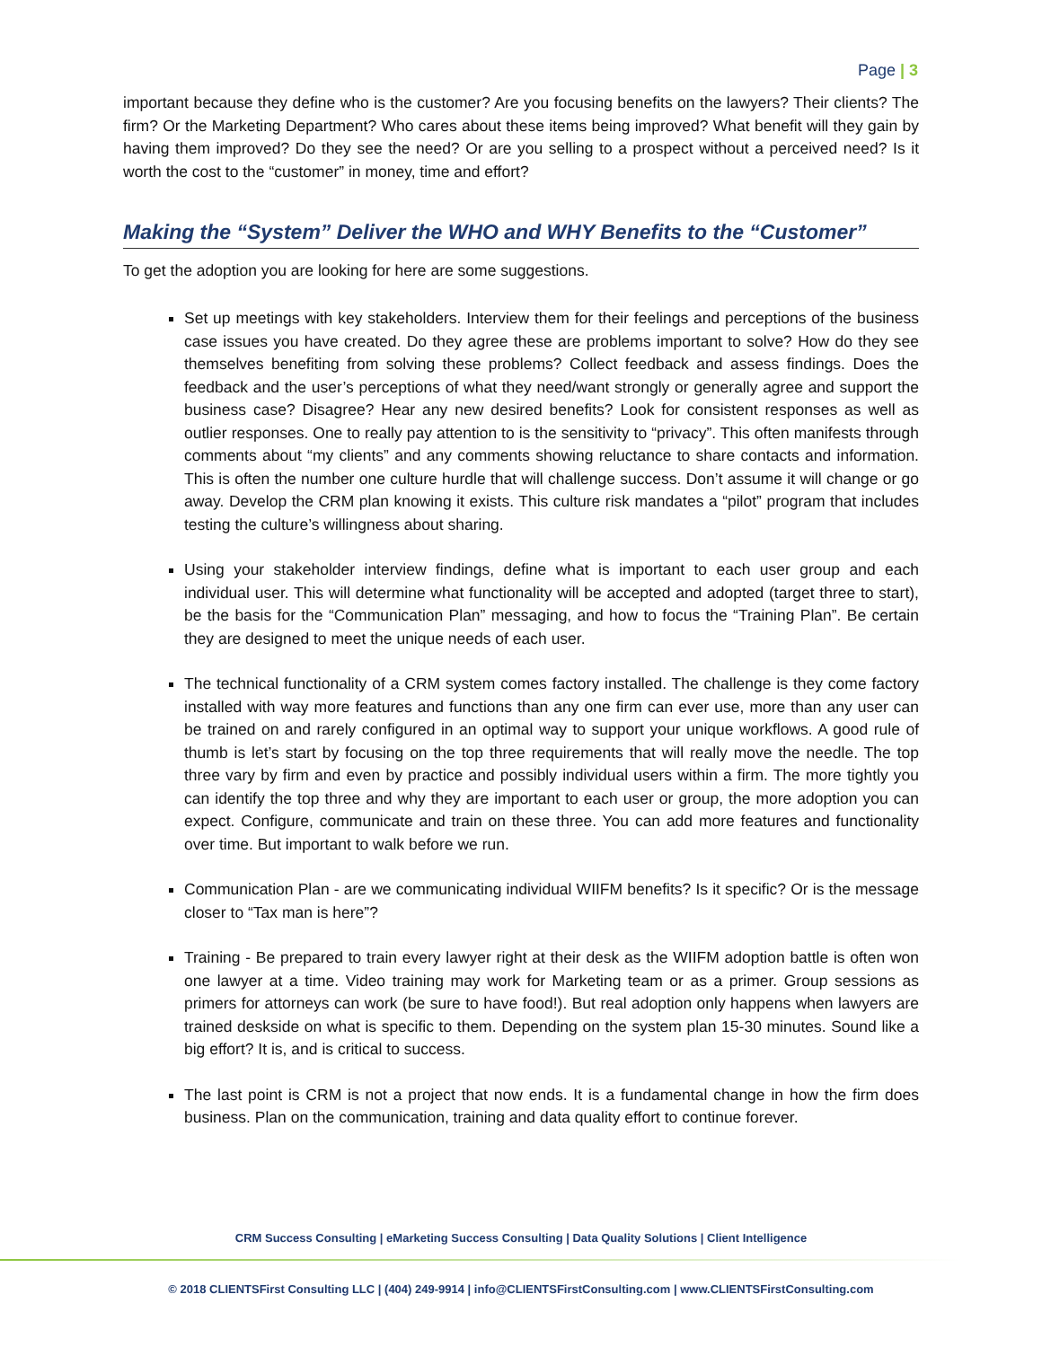Page | 3
important because they define who is the customer? Are you focusing benefits on the lawyers? Their clients? The firm? Or the Marketing Department? Who cares about these items being improved? What benefit will they gain by having them improved? Do they see the need? Or are you selling to a prospect without a perceived need? Is it worth the cost to the “customer” in money, time and effort?
Making the “System” Deliver the WHO and WHY Benefits to the “Customer”
To get the adoption you are looking for here are some suggestions.
Set up meetings with key stakeholders. Interview them for their feelings and perceptions of the business case issues you have created. Do they agree these are problems important to solve? How do they see themselves benefiting from solving these problems? Collect feedback and assess findings. Does the feedback and the user’s perceptions of what they need/want strongly or generally agree and support the business case? Disagree? Hear any new desired benefits? Look for consistent responses as well as outlier responses. One to really pay attention to is the sensitivity to “privacy”. This often manifests through comments about “my clients” and any comments showing reluctance to share contacts and information. This is often the number one culture hurdle that will challenge success. Don’t assume it will change or go away. Develop the CRM plan knowing it exists. This culture risk mandates a “pilot” program that includes testing the culture’s willingness about sharing.
Using your stakeholder interview findings, define what is important to each user group and each individual user. This will determine what functionality will be accepted and adopted (target three to start), be the basis for the “Communication Plan” messaging, and how to focus the “Training Plan”. Be certain they are designed to meet the unique needs of each user.
The technical functionality of a CRM system comes factory installed. The challenge is they come factory installed with way more features and functions than any one firm can ever use, more than any user can be trained on and rarely configured in an optimal way to support your unique workflows. A good rule of thumb is let’s start by focusing on the top three requirements that will really move the needle. The top three vary by firm and even by practice and possibly individual users within a firm. The more tightly you can identify the top three and why they are important to each user or group, the more adoption you can expect. Configure, communicate and train on these three. You can add more features and functionality over time. But important to walk before we run.
Communication Plan - are we communicating individual WIIFM benefits? Is it specific? Or is the message closer to “Tax man is here”?
Training - Be prepared to train every lawyer right at their desk as the WIIFM adoption battle is often won one lawyer at a time. Video training may work for Marketing team or as a primer. Group sessions as primers for attorneys can work (be sure to have food!). But real adoption only happens when lawyers are trained deskside on what is specific to them. Depending on the system plan 15-30 minutes. Sound like a big effort? It is, and is critical to success.
The last point is CRM is not a project that now ends. It is a fundamental change in how the firm does business. Plan on the communication, training and data quality effort to continue forever.
CRM Success Consulting | eMarketing Success Consulting | Data Quality Solutions | Client Intelligence
© 2018 CLIENTSFirst Consulting LLC | (404) 249-9914 | info@CLIENTSFirstConsulting.com | www.CLIENTSFirstConsulting.com